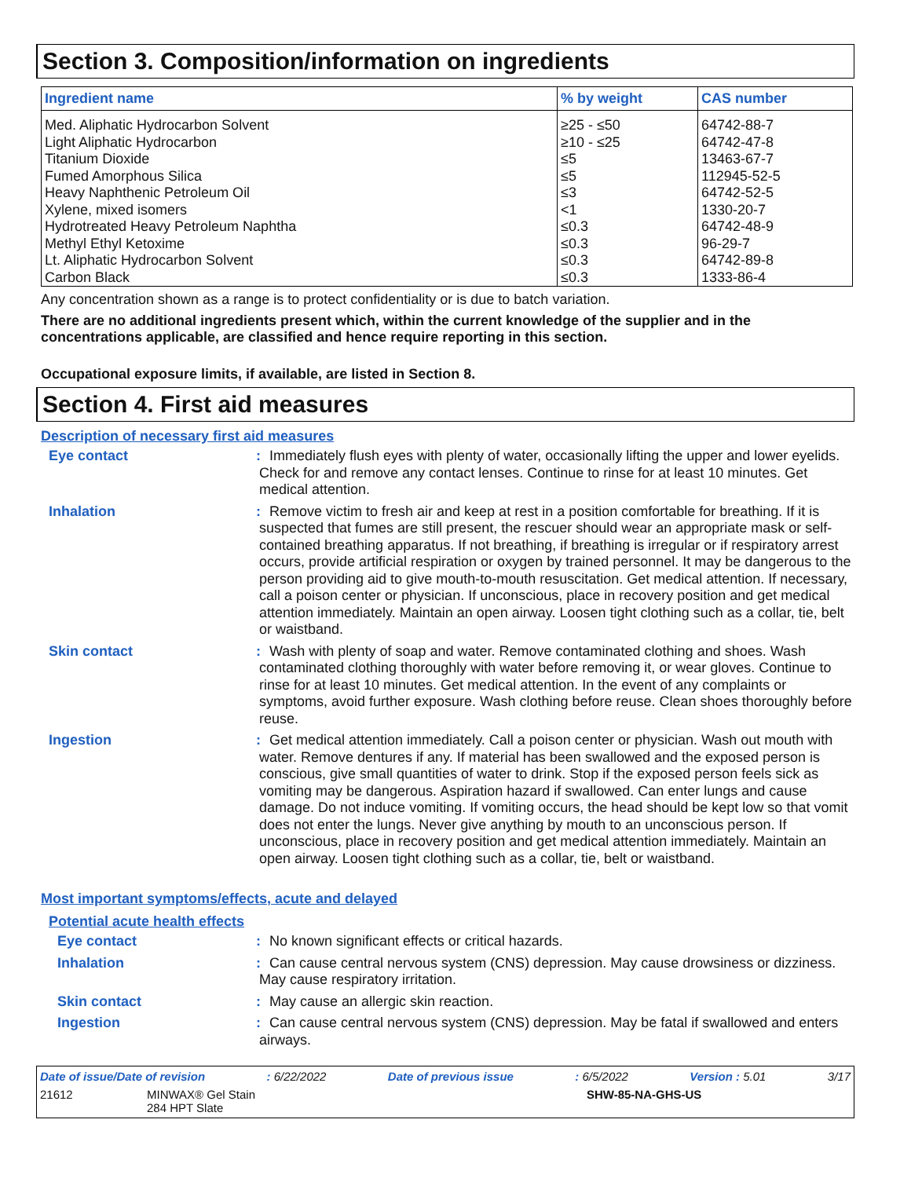Section 3. Composition/information on ingredients
| Ingredient name | % by weight | CAS number |
| --- | --- | --- |
| Med. Aliphatic Hydrocarbon Solvent | ≥25 - ≤50 | 64742-88-7 |
| Light Aliphatic Hydrocarbon | ≥10 - ≤25 | 64742-47-8 |
| Titanium Dioxide | ≤5 | 13463-67-7 |
| Fumed Amorphous Silica | ≤5 | 112945-52-5 |
| Heavy Naphthenic Petroleum Oil | ≤3 | 64742-52-5 |
| Xylene, mixed isomers | <1 | 1330-20-7 |
| Hydrotreated Heavy Petroleum Naphtha | ≤0.3 | 64742-48-9 |
| Methyl Ethyl Ketoxime | ≤0.3 | 96-29-7 |
| Lt. Aliphatic Hydrocarbon Solvent | ≤0.3 | 64742-89-8 |
| Carbon Black | ≤0.3 | 1333-86-4 |
Any concentration shown as a range is to protect confidentiality or is due to batch variation.
There are no additional ingredients present which, within the current knowledge of the supplier and in the concentrations applicable, are classified and hence require reporting in this section.
Occupational exposure limits, if available, are listed in Section 8.
Section 4. First aid measures
Description of necessary first aid measures
Eye contact
: Immediately flush eyes with plenty of water, occasionally lifting the upper and lower eyelids. Check for and remove any contact lenses. Continue to rinse for at least 10 minutes. Get medical attention.
Inhalation
: Remove victim to fresh air and keep at rest in a position comfortable for breathing. If it is suspected that fumes are still present, the rescuer should wear an appropriate mask or self-contained breathing apparatus. If not breathing, if breathing is irregular or if respiratory arrest occurs, provide artificial respiration or oxygen by trained personnel. It may be dangerous to the person providing aid to give mouth-to-mouth resuscitation. Get medical attention. If necessary, call a poison center or physician. If unconscious, place in recovery position and get medical attention immediately. Maintain an open airway. Loosen tight clothing such as a collar, tie, belt or waistband.
Skin contact
: Wash with plenty of soap and water. Remove contaminated clothing and shoes. Wash contaminated clothing thoroughly with water before removing it, or wear gloves. Continue to rinse for at least 10 minutes. Get medical attention. In the event of any complaints or symptoms, avoid further exposure. Wash clothing before reuse. Clean shoes thoroughly before reuse.
Ingestion
: Get medical attention immediately. Call a poison center or physician. Wash out mouth with water. Remove dentures if any. If material has been swallowed and the exposed person is conscious, give small quantities of water to drink. Stop if the exposed person feels sick as vomiting may be dangerous. Aspiration hazard if swallowed. Can enter lungs and cause damage. Do not induce vomiting. If vomiting occurs, the head should be kept low so that vomit does not enter the lungs. Never give anything by mouth to an unconscious person. If unconscious, place in recovery position and get medical attention immediately. Maintain an open airway. Loosen tight clothing such as a collar, tie, belt or waistband.
Most important symptoms/effects, acute and delayed
Potential acute health effects
Eye contact
: No known significant effects or critical hazards.
Inhalation
: Can cause central nervous system (CNS) depression. May cause drowsiness or dizziness. May cause respiratory irritation.
Skin contact
: May cause an allergic skin reaction.
Ingestion
: Can cause central nervous system (CNS) depression. May be fatal if swallowed and enters airways.
Date of issue/Date of revision: 6/22/2022 Date of previous issue: 6/5/2022 Version : 5.01 3/17
21612 MINWAX® Gel Stain
284 HPT Slate SHW-85-NA-GHS-US